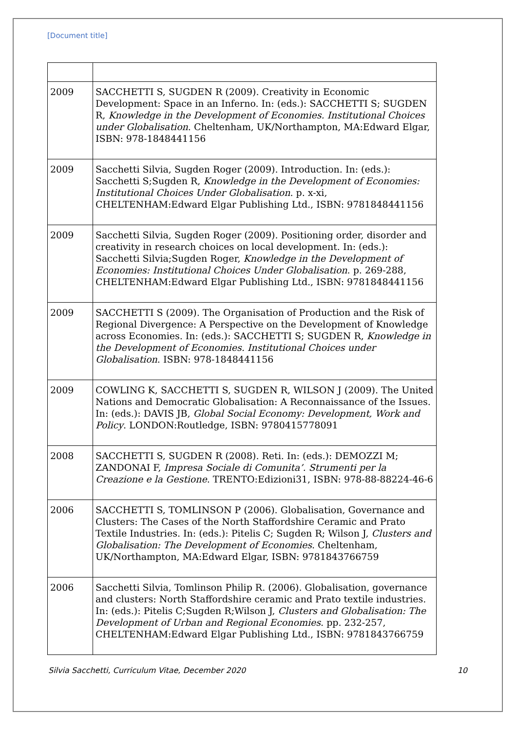[Document title]
| 2009 | SACCHETTI S, SUGDEN R (2009). Creativity in Economic Development: Space in an Inferno. In: (eds.): SACCHETTI S; SUGDEN R, Knowledge in the Development of Economies. Institutional Choices under Globalisation . Cheltenham, UK/Northampton, MA:Edward Elgar, ISBN: 978-1848441156 |
| 2009 | Sacchetti Silvia, Sugden Roger (2009). Introduction. In: (eds.): Sacchetti S;Sugden R, Knowledge in the Development of Economies: Institutional Choices Under Globalisation . p. x-xi, CHELTENHAM:Edward Elgar Publishing Ltd., ISBN: 9781848441156 |
| 2009 | Sacchetti Silvia, Sugden Roger (2009). Positioning order, disorder and creativity in research choices on local development. In: (eds.): Sacchetti Silvia;Sugden Roger, Knowledge in the Development of Economies: Institutional Choices Under Globalisation . p. 269-288, CHELTENHAM:Edward Elgar Publishing Ltd., ISBN: 9781848441156 |
| 2009 | SACCHETTI S (2009). The Organisation of Production and the Risk of Regional Divergence: A Perspective on the Development of Knowledge across Economies. In: (eds.): SACCHETTI S; SUGDEN R, Knowledge in the Development of Economies. Institutional Choices under Globalisation . ISBN: 978-1848441156 |
| 2009 | COWLING K, SACCHETTI S, SUGDEN R, WILSON J (2009). The United Nations and Democratic Globalisation: A Reconnaissance of the Issues. In: (eds.): DAVIS JB, Global Social Economy: Development, Work and Policy . LONDON:Routledge, ISBN: 9780415778091 |
| 2008 | SACCHETTI S, SUGDEN R (2008). Reti. In: (eds.): DEMOZZI M; ZANDONAI F, Impresa Sociale di Comunita’. Strumenti per la Creazione e la Gestione . TRENTO:Edizioni31, ISBN: 978-88-88224-46-6 |
| 2006 | SACCHETTI S, TOMLINSON P (2006). Globalisation, Governance and Clusters: The Cases of the North Staffordshire Ceramic and Prato Textile Industries. In: (eds.): Pitelis C; Sugden R; Wilson J, Clusters and Globalisation: The Development of Economies . Cheltenham, UK/Northampton, MA:Edward Elgar, ISBN: 9781843766759 |
| 2006 | Sacchetti Silvia, Tomlinson Philip R. (2006). Globalisation, governance and clusters: North Staffordshire ceramic and Prato textile industries. In: (eds.): Pitelis C;Sugden R;Wilson J, Clusters and Globalisation: The Development of Urban and Regional Economies . pp. 232-257, CHELTENHAM:Edward Elgar Publishing Ltd., ISBN: 9781843766759 |
Silvia Sacchetti, Curriculum Vitae, December 2020 10